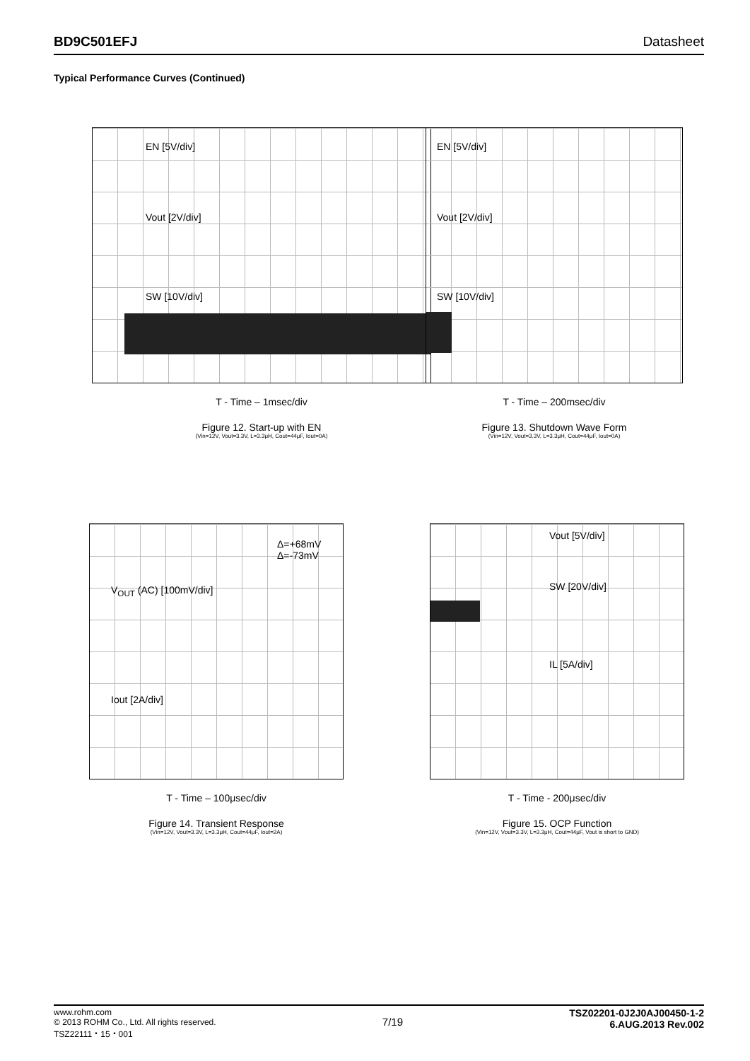BD9C501EFJ Datasheet
Typical Performance Curves (Continued)
EN [5V/div]
Vout [2V/div]
SW [10V/div]
T - Time – 1msec/div
Figure 12. Start-up with EN
(Vin=12V, Vout=3.3V, L=3.3μH, Cout=44μF, Iout=0A)
EN [5V/div]
Vout [2V/div]
SW [10V/div]
T - Time – 200msec/div
Figure 13. Shutdown Wave Form
(Vin=12V, Vout=3.3V, L=3.3μH, Cout=44μF, Iout=0A)
Δ=+68mV
Δ=-73mV
V<sub>OUT</sub> (AC) [100mV/div]
Iout [2A/div]
T - Time – 100μsec/div
Figure 14. Transient Response
(Vin=12V, Vout=3.3V, L=3.3μH, Cout=44μF, Iout=2A)
Vout [5V/div]
SW [20V/div]
IL [5A/div]
T - Time - 200μsec/div
Figure 15. OCP Function
(Vin=12V, Vout=3.3V, L=3.3μH, Cout=44μF, Vout is short to GND)
www.rohm.com
© 2013 ROHM Co., Ltd. All rights reserved.
TSZ22111・15・001
7/19
TSZ02201-0J2J0AJ00450-1-2
6.AUG.2013 Rev.002